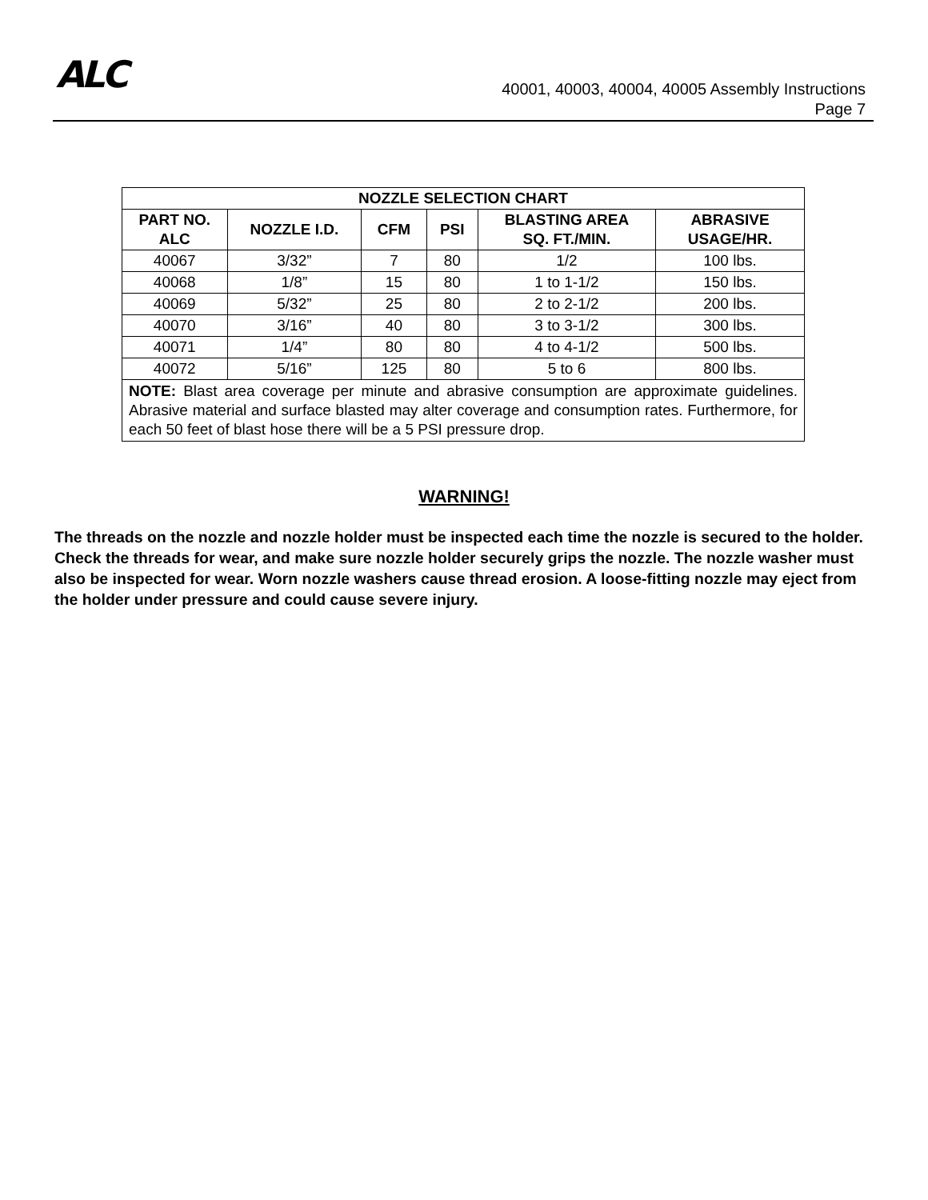ALC
40001, 40003, 40004, 40005 Assembly Instructions
Page 7
| NOZZLE SELECTION CHART | | | | | |
| --- | --- | --- | --- | --- | --- |
| PART NO. ALC | NOZZLE I.D. | CFM | PSI | BLASTING AREA SQ. FT./MIN. | ABRASIVE USAGE/HR. |
| 40067 | 3/32” | 7 | 80 | 1/2 | 100 lbs. |
| 40068 | 1/8” | 15 | 80 | 1 to 1-1/2 | 150 lbs. |
| 40069 | 5/32” | 25 | 80 | 2 to 2-1/2 | 200 lbs. |
| 40070 | 3/16” | 40 | 80 | 3 to 3-1/2 | 300 lbs. |
| 40071 | 1/4” | 80 | 80 | 4 to 4-1/2 | 500 lbs. |
| 40072 | 5/16” | 125 | 80 | 5 to 6 | 800 lbs. |
| NOTE: Blast area coverage per minute and abrasive consumption are approximate guidelines. Abrasive material and surface blasted may alter coverage and consumption rates. Furthermore, for each 50 feet of blast hose there will be a 5 PSI pressure drop. | | | | | |
WARNING!
The threads on the nozzle and nozzle holder must be inspected each time the nozzle is secured to the holder. Check the threads for wear, and make sure nozzle holder securely grips the nozzle. The nozzle washer must also be inspected for wear. Worn nozzle washers cause thread erosion. A loose-fitting nozzle may eject from the holder under pressure and could cause severe injury.